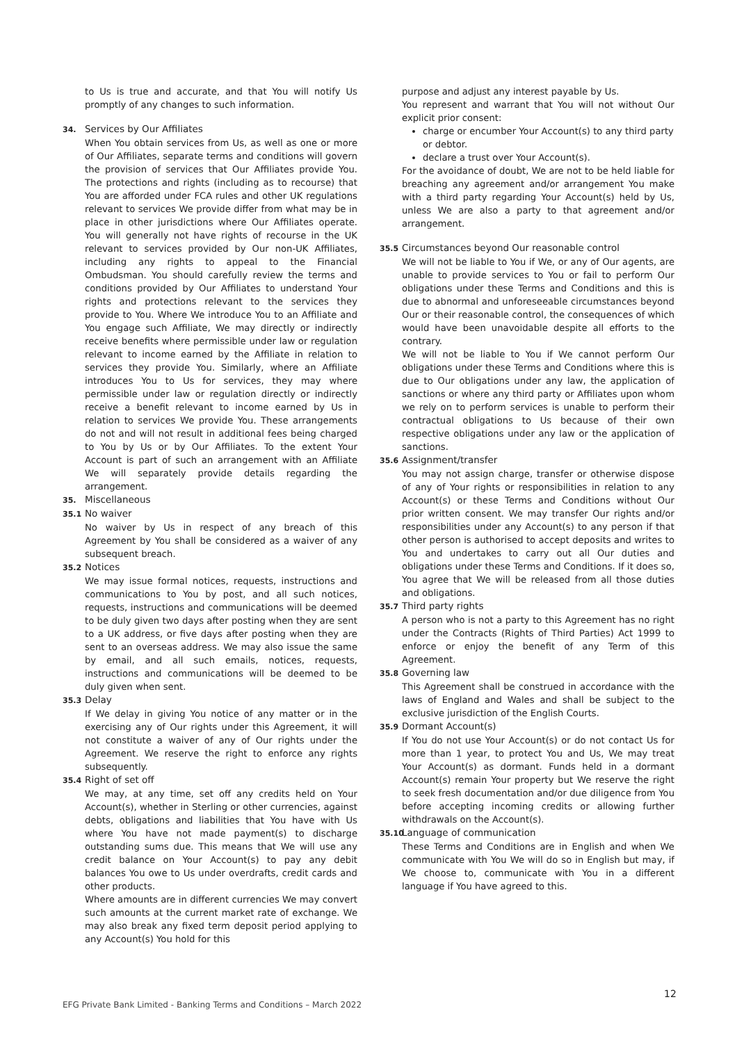to Us is true and accurate, and that You will notify Us promptly of any changes to such information.
34. Services by Our Affiliates
When You obtain services from Us, as well as one or more of Our Affiliates, separate terms and conditions will govern the provision of services that Our Affiliates provide You. The protections and rights (including as to recourse) that You are afforded under FCA rules and other UK regulations relevant to services We provide differ from what may be in place in other jurisdictions where Our Affiliates operate. You will generally not have rights of recourse in the UK relevant to services provided by Our non-UK Affiliates, including any rights to appeal to the Financial Ombudsman. You should carefully review the terms and conditions provided by Our Affiliates to understand Your rights and protections relevant to the services they provide to You. Where We introduce You to an Affiliate and You engage such Affiliate, We may directly or indirectly receive benefits where permissible under law or regulation relevant to income earned by the Affiliate in relation to services they provide You. Similarly, where an Affiliate introduces You to Us for services, they may where permissible under law or regulation directly or indirectly receive a benefit relevant to income earned by Us in relation to services We provide You. These arrangements do not and will not result in additional fees being charged to You by Us or by Our Affiliates. To the extent Your Account is part of such an arrangement with an Affiliate We will separately provide details regarding the arrangement.
35. Miscellaneous
35.1 No waiver
No waiver by Us in respect of any breach of this Agreement by You shall be considered as a waiver of any subsequent breach.
35.2 Notices
We may issue formal notices, requests, instructions and communications to You by post, and all such notices, requests, instructions and communications will be deemed to be duly given two days after posting when they are sent to a UK address, or five days after posting when they are sent to an overseas address. We may also issue the same by email, and all such emails, notices, requests, instructions and communications will be deemed to be duly given when sent.
35.3 Delay
If We delay in giving You notice of any matter or in the exercising any of Our rights under this Agreement, it will not constitute a waiver of any of Our rights under the Agreement. We reserve the right to enforce any rights subsequently.
35.4 Right of set off
We may, at any time, set off any credits held on Your Account(s), whether in Sterling or other currencies, against debts, obligations and liabilities that You have with Us where You have not made payment(s) to discharge outstanding sums due. This means that We will use any credit balance on Your Account(s) to pay any debit balances You owe to Us under overdrafts, credit cards and other products.
Where amounts are in different currencies We may convert such amounts at the current market rate of exchange. We may also break any fixed term deposit period applying to any Account(s) You hold for this
purpose and adjust any interest payable by Us.
You represent and warrant that You will not without Our explicit prior consent:
charge or encumber Your Account(s) to any third party or debtor.
declare a trust over Your Account(s).
For the avoidance of doubt, We are not to be held liable for breaching any agreement and/or arrangement You make with a third party regarding Your Account(s) held by Us, unless We are also a party to that agreement and/or arrangement.
35.5 Circumstances beyond Our reasonable control
We will not be liable to You if We, or any of Our agents, are unable to provide services to You or fail to perform Our obligations under these Terms and Conditions and this is due to abnormal and unforeseeable circumstances beyond Our or their reasonable control, the consequences of which would have been unavoidable despite all efforts to the contrary.
We will not be liable to You if We cannot perform Our obligations under these Terms and Conditions where this is due to Our obligations under any law, the application of sanctions or where any third party or Affiliates upon whom we rely on to perform services is unable to perform their contractual obligations to Us because of their own respective obligations under any law or the application of sanctions.
35.6 Assignment/transfer
You may not assign charge, transfer or otherwise dispose of any of Your rights or responsibilities in relation to any Account(s) or these Terms and Conditions without Our prior written consent. We may transfer Our rights and/or responsibilities under any Account(s) to any person if that other person is authorised to accept deposits and writes to You and undertakes to carry out all Our duties and obligations under these Terms and Conditions. If it does so, You agree that We will be released from all those duties and obligations.
35.7 Third party rights
A person who is not a party to this Agreement has no right under the Contracts (Rights of Third Parties) Act 1999 to enforce or enjoy the benefit of any Term of this Agreement.
35.8 Governing law
This Agreement shall be construed in accordance with the laws of England and Wales and shall be subject to the exclusive jurisdiction of the English Courts.
35.9 Dormant Account(s)
If You do not use Your Account(s) or do not contact Us for more than 1 year, to protect You and Us, We may treat Your Account(s) as dormant. Funds held in a dormant Account(s) remain Your property but We reserve the right to seek fresh documentation and/or due diligence from You before accepting incoming credits or allowing further withdrawals on the Account(s).
35.10 Language of communication
These Terms and Conditions are in English and when We communicate with You We will do so in English but may, if We choose to, communicate with You in a different language if You have agreed to this.
12
EFG Private Bank Limited - Banking Terms and Conditions – March 2022